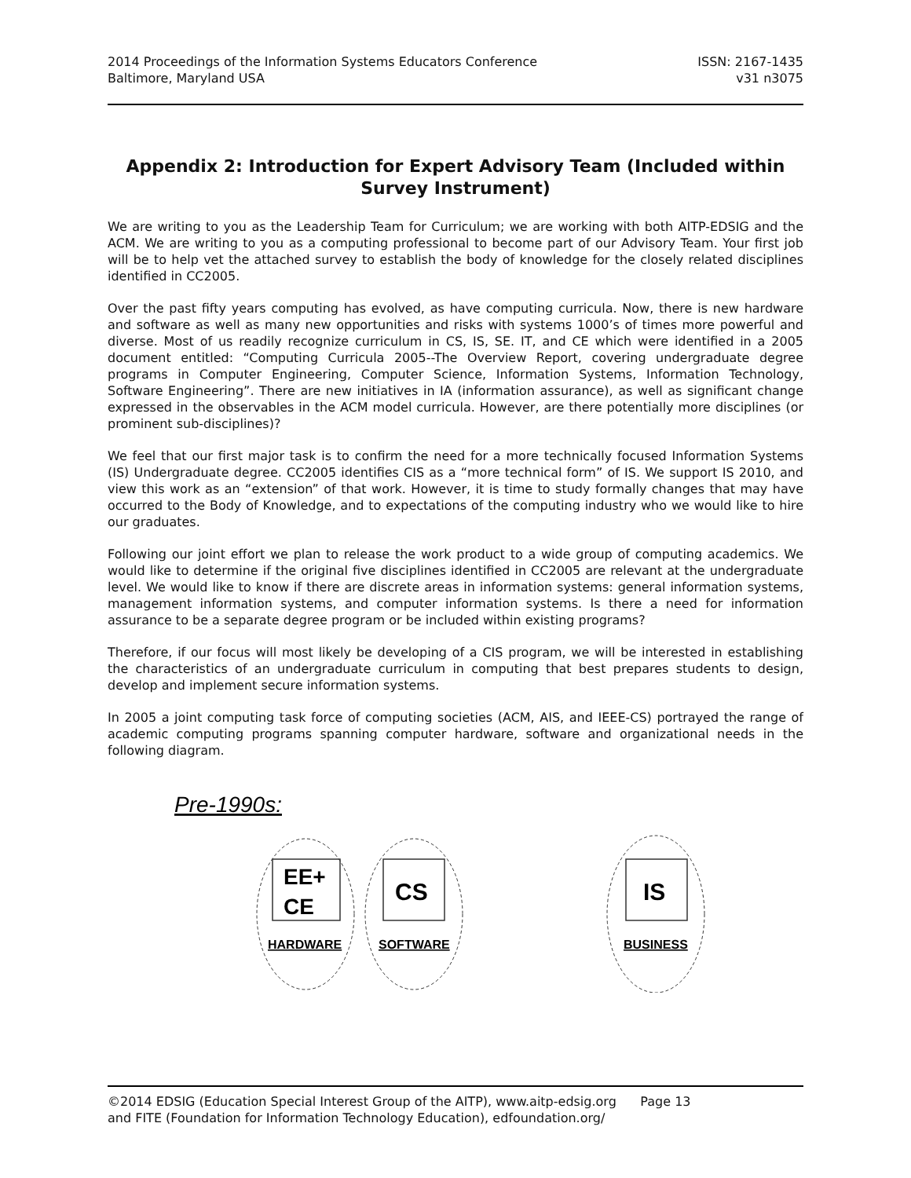2014 Proceedings of the Information Systems Educators Conference
Baltimore, Maryland USA
ISSN: 2167-1435
v31 n3075
Appendix 2: Introduction for Expert Advisory Team (Included within Survey Instrument)
We are writing to you as the Leadership Team for Curriculum; we are working with both AITP-EDSIG and the ACM. We are writing to you as a computing professional to become part of our Advisory Team. Your first job will be to help vet the attached survey to establish the body of knowledge for the closely related disciplines identified in CC2005.
Over the past fifty years computing has evolved, as have computing curricula. Now, there is new hardware and software as well as many new opportunities and risks with systems 1000’s of times more powerful and diverse. Most of us readily recognize curriculum in CS, IS, SE. IT, and CE which were identified in a 2005 document entitled: “Computing Curricula 2005--The Overview Report, covering undergraduate degree programs in Computer Engineering, Computer Science, Information Systems, Information Technology, Software Engineering”. There are new initiatives in IA (information assurance), as well as significant change expressed in the observables in the ACM model curricula. However, are there potentially more disciplines (or prominent sub-disciplines)?
We feel that our first major task is to confirm the need for a more technically focused Information Systems (IS) Undergraduate degree. CC2005 identifies CIS as a “more technical form” of IS. We support IS 2010, and view this work as an “extension” of that work. However, it is time to study formally changes that may have occurred to the Body of Knowledge, and to expectations of the computing industry who we would like to hire our graduates.
Following our joint effort we plan to release the work product to a wide group of computing academics. We would like to determine if the original five disciplines identified in CC2005 are relevant at the undergraduate level. We would like to know if there are discrete areas in information systems: general information systems, management information systems, and computer information systems. Is there a need for information assurance to be a separate degree program or be included within existing programs?
Therefore, if our focus will most likely be developing of a CIS program, we will be interested in establishing the characteristics of an undergraduate curriculum in computing that best prepares students to design, develop and implement secure information systems.
In 2005 a joint computing task force of computing societies (ACM, AIS, and IEEE-CS) portrayed the range of academic computing programs spanning computer hardware, software and organizational needs in the following diagram.
Pre-1990s:
EE+
CE
CS
IS
HARDWARE
SOFTWARE
BUSINESS
©2014 EDSIG (Education Special Interest Group of the AITP), www.aitp-edsig.org Page 13
and FITE (Foundation for Information Technology Education), edfoundation.org/